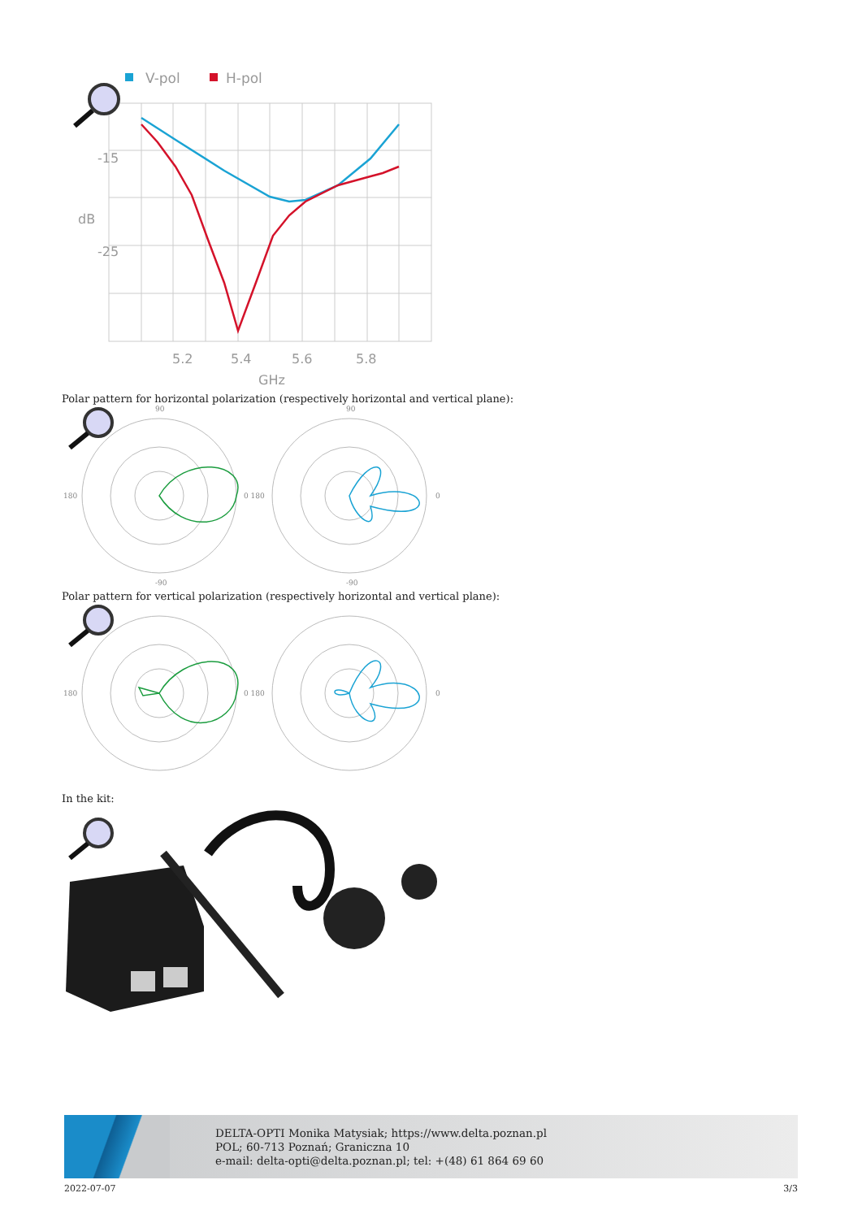V-pol
H-pol
5.2
5.4
5.6
5.8
GHz
dB
-15
-25
Polar pattern for horizontal polarization (respectively horizontal and vertical plane):
180
0 180
0
90
-90
90
-90
Polar pattern for vertical polarization (respectively horizontal and vertical plane):
180
0 180
0
In the kit:
DELTA-OPTI Monika Matysiak; https://www.delta.poznan.pl
POL; 60-713 Poznań; Graniczna 10
e-mail: delta-opti@delta.poznan.pl; tel: +(48) 61 864 69 60
2022-07-07 3/3